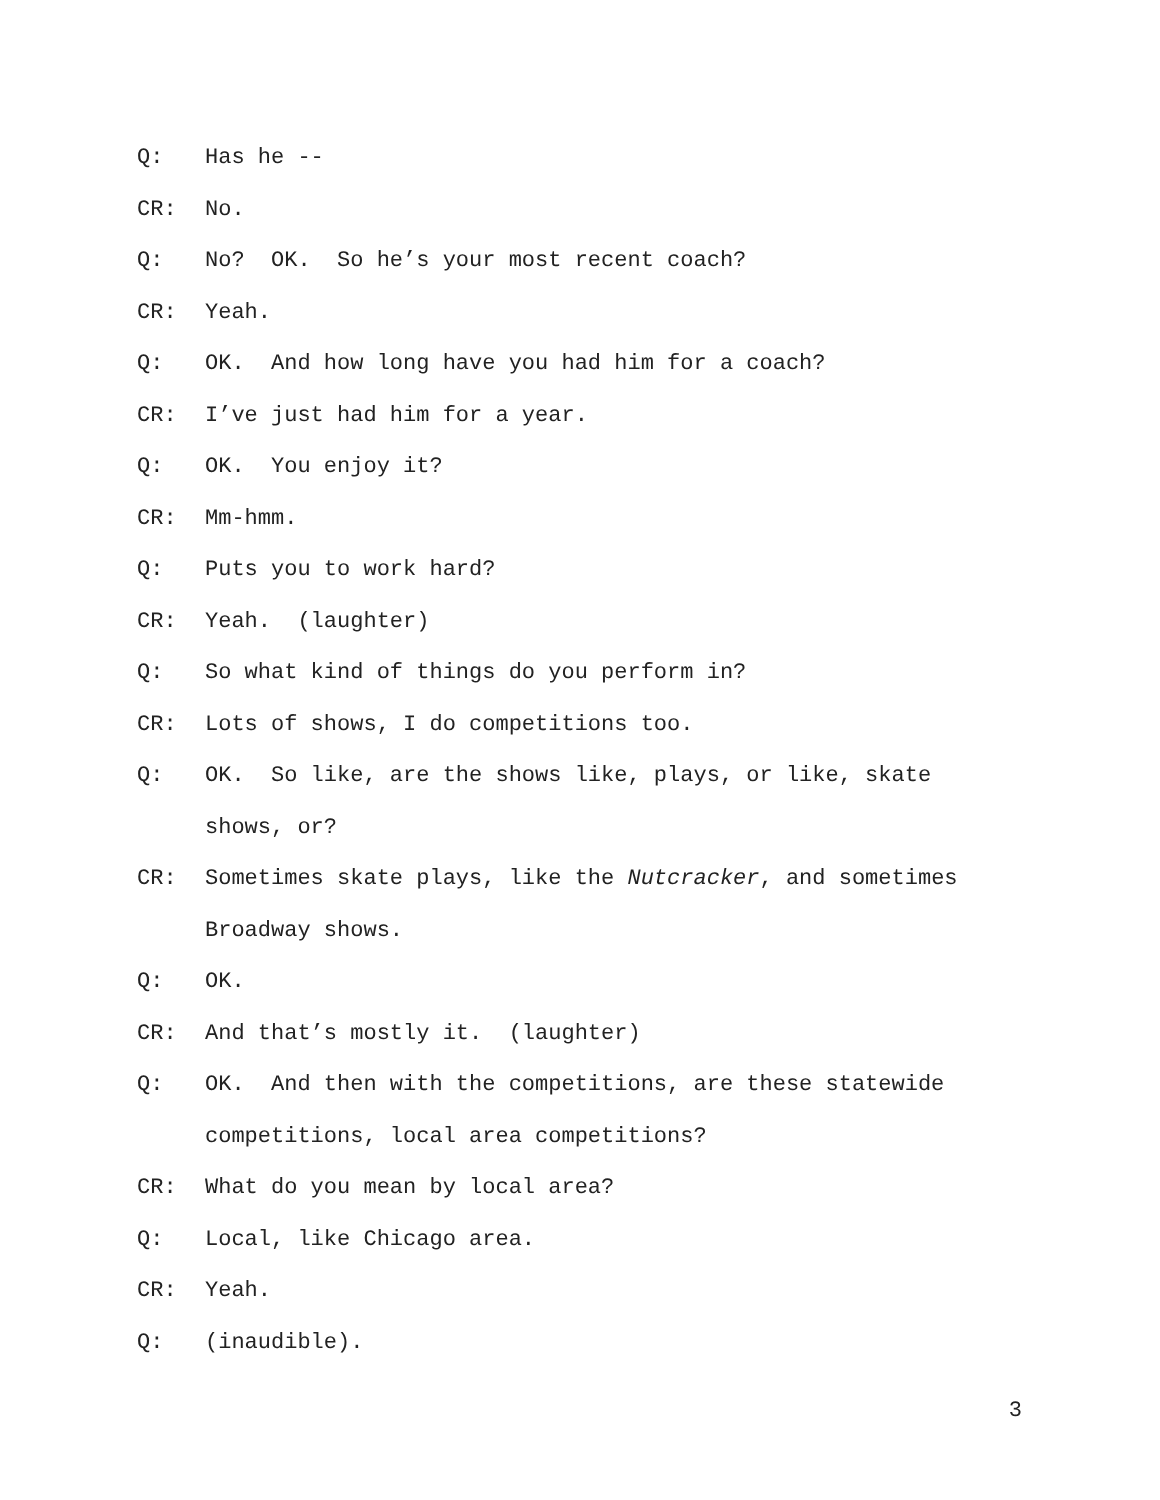Q: Has he --
CR: No.
Q: No? OK. So he’s your most recent coach?
CR: Yeah.
Q: OK. And how long have you had him for a coach?
CR: I’ve just had him for a year.
Q: OK. You enjoy it?
CR: Mm-hmm.
Q: Puts you to work hard?
CR: Yeah. (laughter)
Q: So what kind of things do you perform in?
CR: Lots of shows, I do competitions too.
Q: OK. So like, are the shows like, plays, or like, skate shows, or?
CR: Sometimes skate plays, like the Nutcracker, and sometimes Broadway shows.
Q: OK.
CR: And that’s mostly it. (laughter)
Q: OK. And then with the competitions, are these statewide competitions, local area competitions?
CR: What do you mean by local area?
Q: Local, like Chicago area.
CR: Yeah.
Q: (inaudible).
3